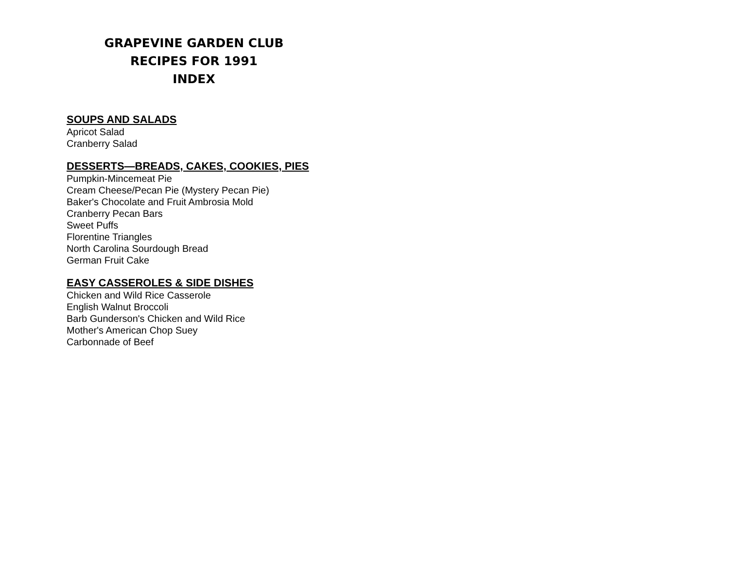GRAPEVINE GARDEN CLUB
RECIPES FOR 1991
INDEX
SOUPS AND SALADS
Apricot Salad
Cranberry Salad
DESSERTS—BREADS, CAKES, COOKIES, PIES
Pumpkin-Mincemeat Pie
Cream Cheese/Pecan Pie (Mystery Pecan Pie)
Baker's Chocolate and Fruit Ambrosia Mold
Cranberry Pecan Bars
Sweet Puffs
Florentine Triangles
North Carolina Sourdough Bread
German Fruit Cake
EASY CASSEROLES & SIDE DISHES
Chicken and Wild Rice Casserole
English Walnut Broccoli
Barb Gunderson's Chicken and Wild Rice
Mother's American Chop Suey
Carbonnade of Beef